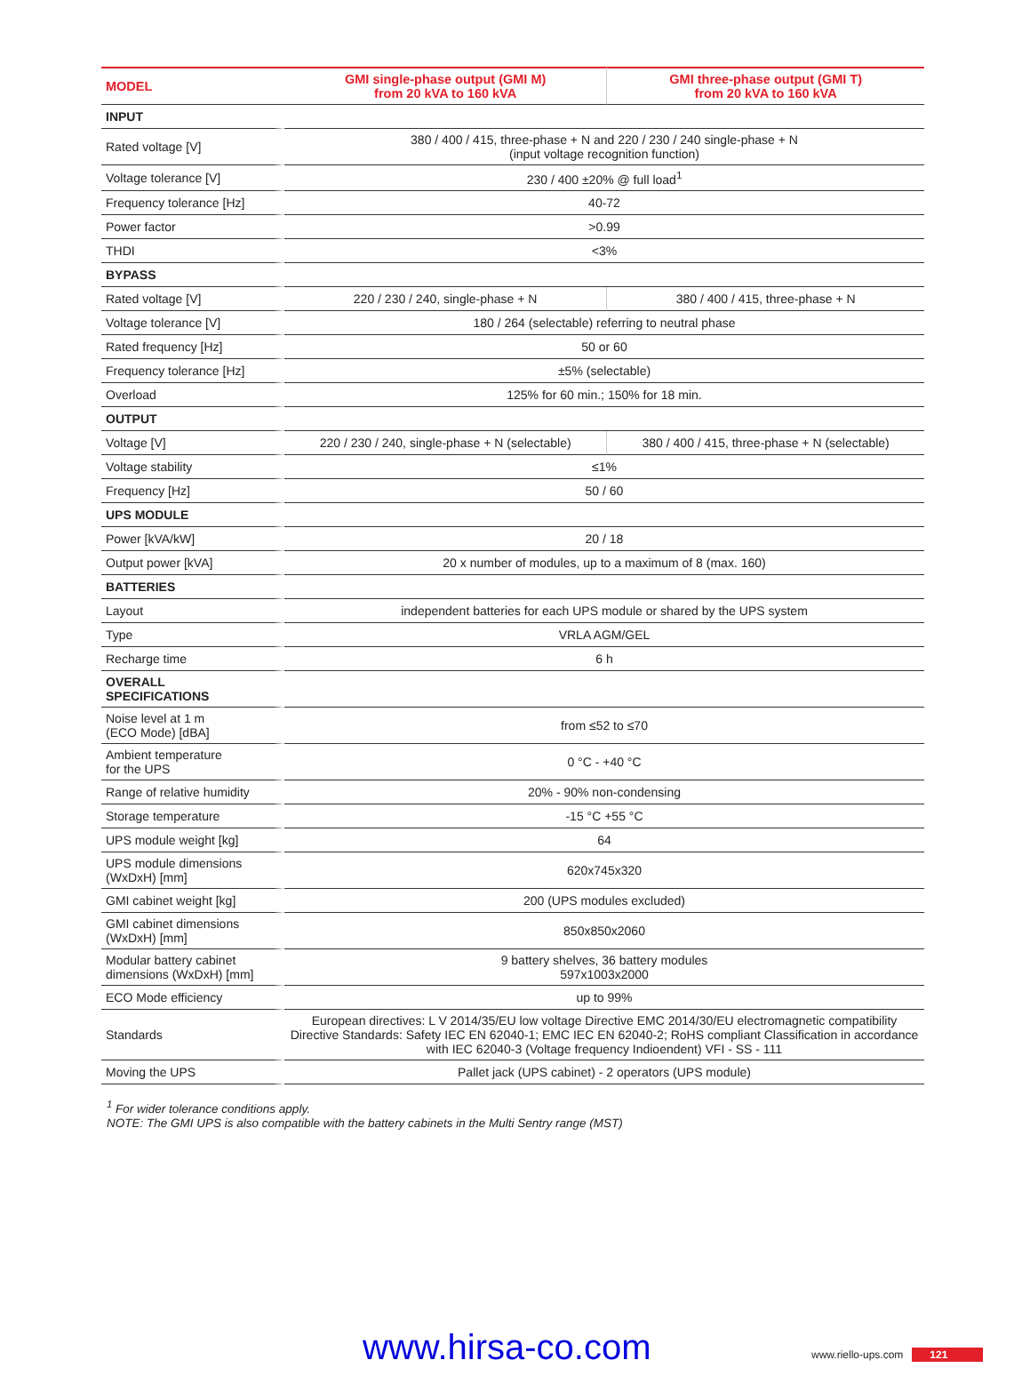| MODEL | GMI single-phase output (GMI M) from 20 kVA to 160 kVA | GMI three-phase output (GMI T) from 20 kVA to 160 kVA |
| --- | --- | --- |
| INPUT | | |
| Rated voltage [V] | 380 / 400 / 415, three-phase + N and 220 / 230 / 240 single-phase + N (input voltage recognition function) | |
| Voltage tolerance [V] | 230 / 400 ±20% @ full load<sup>1</sup> | |
| Frequency tolerance [Hz] | 40-72 | |
| Power factor | >0.99 | |
| THDI | <3% | |
| BYPASS | | |
| Rated voltage [V] | 220 / 230 / 240, single-phase + N | 380 / 400 / 415, three-phase + N |
| Voltage tolerance [V] | 180 / 264 (selectable) referring to neutral phase | |
| Rated frequency [Hz] | 50 or 60 | |
| Frequency tolerance [Hz] | ±5% (selectable) | |
| Overload | 125% for 60 min.; 150% for 18 min. | |
| OUTPUT | | |
| Voltage [V] | 220 / 230 / 240, single-phase + N (selectable) | 380 / 400 / 415, three-phase + N (selectable) |
| Voltage stability | ≤1% | |
| Frequency [Hz] | 50 / 60 | |
| UPS MODULE | | |
| Power [kVA/kW] | 20 / 18 | |
| Output power [kVA] | 20 x number of modules, up to a maximum of 8 (max. 160) | |
| BATTERIES | | |
| Layout | independent batteries for each UPS module or shared by the UPS system | |
| Type | VRLA AGM/GEL | |
| Recharge time | 6 h | |
| OVERALL SPECIFICATIONS | | |
| Noise level at 1 m (ECO Mode) [dBA] | from ≤52 to ≤70 | |
| Ambient temperature for the UPS | 0 °C - +40 °C | |
| Range of relative humidity | 20% - 90% non-condensing | |
| Storage temperature | -15 °C +55 °C | |
| UPS module weight [kg] | 64 | |
| UPS module dimensions (WxDxH) [mm] | 620x745x320 | |
| GMI cabinet weight [kg] | 200 (UPS modules excluded) | |
| GMI cabinet dimensions (WxDxH) [mm] | 850x850x2060 | |
| Modular battery cabinet dimensions (WxDxH) [mm] | 9 battery shelves, 36 battery modules 597x1003x2000 | |
| ECO Mode efficiency | up to 99% | |
| Standards | European directives: L V 2014/35/EU low voltage Directive EMC 2014/30/EU electromagnetic compatibility Directive Standards: Safety IEC EN 62040-1; EMC IEC EN 62040-2; RoHS compliant Classification in accordance with IEC 62040-3 (Voltage frequency Indioendent) VFI - SS - 111 | |
| Moving the UPS | Pallet jack (UPS cabinet) - 2 operators (UPS module) | |
<sup>1</sup> For wider tolerance conditions apply.
NOTE: The GMI UPS is also compatible with the battery cabinets in the Multi Sentry range (MST)
www.hirsa-co.com www.riello-ups.com 121